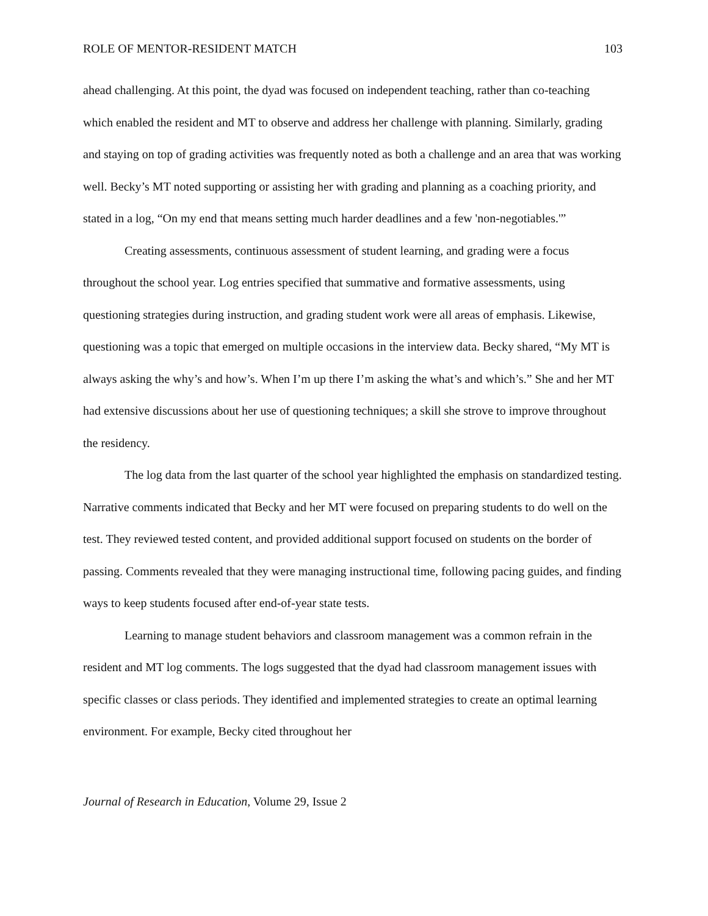ROLE OF MENTOR-RESIDENT MATCH 103
ahead challenging. At this point, the dyad was focused on independent teaching, rather than co-teaching which enabled the resident and MT to observe and address her challenge with planning. Similarly, grading and staying on top of grading activities was frequently noted as both a challenge and an area that was working well. Becky’s MT noted supporting or assisting her with grading and planning as a coaching priority, and stated in a log, “On my end that means setting much harder deadlines and a few 'non-negotiables.'”
Creating assessments, continuous assessment of student learning, and grading were a focus throughout the school year. Log entries specified that summative and formative assessments, using questioning strategies during instruction, and grading student work were all areas of emphasis. Likewise, questioning was a topic that emerged on multiple occasions in the interview data. Becky shared, “My MT is always asking the why’s and how’s. When I’m up there I’m asking the what’s and which’s.” She and her MT had extensive discussions about her use of questioning techniques; a skill she strove to improve throughout the residency.
The log data from the last quarter of the school year highlighted the emphasis on standardized testing. Narrative comments indicated that Becky and her MT were focused on preparing students to do well on the test. They reviewed tested content, and provided additional support focused on students on the border of passing. Comments revealed that they were managing instructional time, following pacing guides, and finding ways to keep students focused after end-of-year state tests.
Learning to manage student behaviors and classroom management was a common refrain in the resident and MT log comments. The logs suggested that the dyad had classroom management issues with specific classes or class periods. They identified and implemented strategies to create an optimal learning environment. For example, Becky cited throughout her
Journal of Research in Education, Volume 29, Issue 2